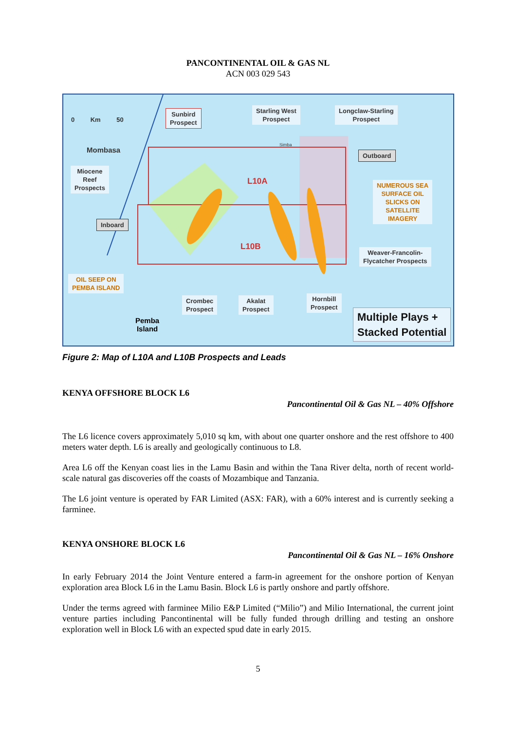PANCONTINENTAL OIL & GAS NL
ACN 003 029 543
0 Km 50
Sunbird
Prospect
Starling West
Prospect
Longclaw-Starling
Prospect
Mombasa
Simba
Outboard
Miocene
Reef
Prospects
L10A
NUMEROUS SEA
SURFACE OIL
SLICKS ON
SATELLITE
IMAGERY
Inboard
L10B
Weaver-Francolin-
Flycatcher Prospects
OIL SEEP ON
PEMBA ISLAND
Crombec
Prospect
Akalat
Prospect
Hornbill
Prospect
Pemba
Island
Multiple Plays +
Stacked Potential
Figure 2: Map of L10A and L10B Prospects and Leads
KENYA OFFSHORE BLOCK L6
Pancontinental Oil & Gas NL – 40% Offshore
The L6 licence covers approximately 5,010 sq km, with about one quarter onshore and the rest offshore to 400 meters water depth. L6 is areally and geologically continuous to L8.
Area L6 off the Kenyan coast lies in the Lamu Basin and within the Tana River delta, north of recent world-scale natural gas discoveries off the coasts of Mozambique and Tanzania.
The L6 joint venture is operated by FAR Limited (ASX: FAR), with a 60% interest and is currently seeking a farminee.
KENYA ONSHORE BLOCK L6
Pancontinental Oil & Gas NL – 16% Onshore
In early February 2014 the Joint Venture entered a farm-in agreement for the onshore portion of Kenyan exploration area Block L6 in the Lamu Basin. Block L6 is partly onshore and partly offshore.
Under the terms agreed with farminee Milio E&P Limited (“Milio”) and Milio International, the current joint venture parties including Pancontinental will be fully funded through drilling and testing an onshore exploration well in Block L6 with an expected spud date in early 2015.
5